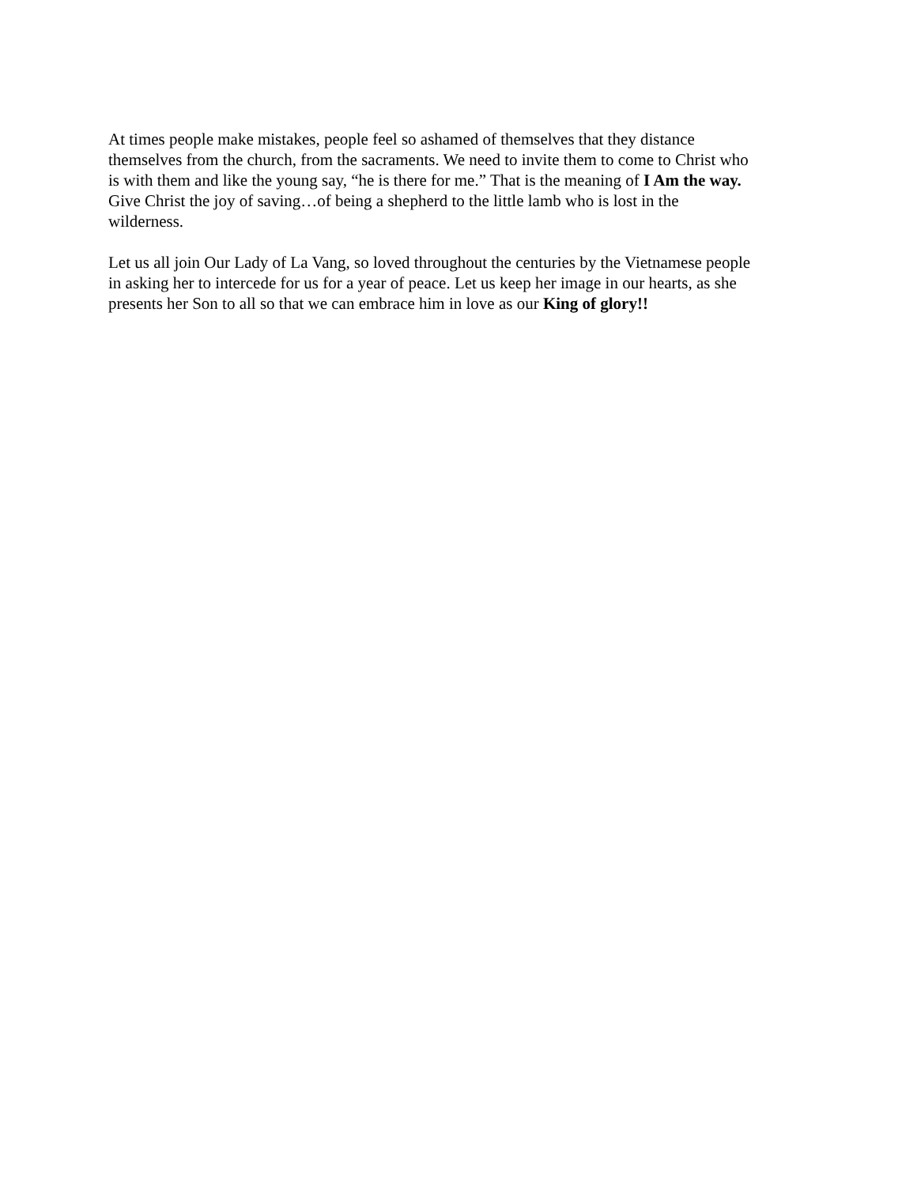At times people make mistakes, people feel so ashamed of themselves that they distance
themselves from the church, from the sacraments. We need to invite them to come to Christ who
is with them and like the young say, “he is there for me.” That is the meaning of I Am the way.
Give Christ the joy of saving…of being a shepherd to the little lamb who is lost in the
wilderness.
Let us all join Our Lady of La Vang, so loved throughout the centuries by the Vietnamese people
in asking her to intercede for us for a year of peace. Let us keep her image in our hearts, as she
presents her Son to all so that we can embrace him in love as our King of glory!!